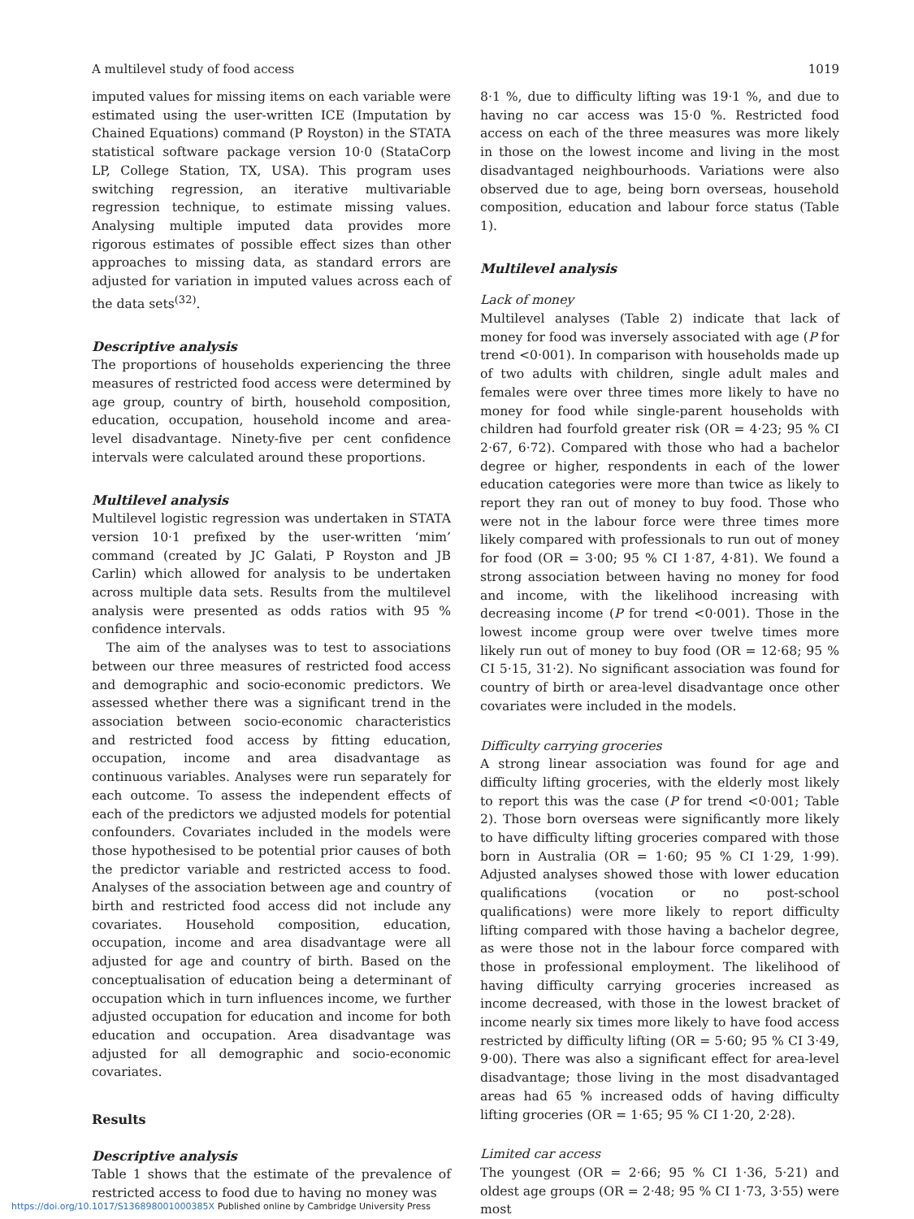A multilevel study of food access 1019
imputed values for missing items on each variable were estimated using the user-written ICE (Imputation by Chained Equations) command (P Royston) in the STATA statistical software package version 10·0 (StataCorp LP, College Station, TX, USA). This program uses switching regression, an iterative multivariable regression technique, to estimate missing values. Analysing multiple imputed data provides more rigorous estimates of possible effect sizes than other approaches to missing data, as standard errors are adjusted for variation in imputed values across each of the data sets<sup>(32)</sup>.
Descriptive analysis
The proportions of households experiencing the three measures of restricted food access were determined by age group, country of birth, household composition, education, occupation, household income and area-level disadvantage. Ninety-five per cent confidence intervals were calculated around these proportions.
Multilevel analysis
Multilevel logistic regression was undertaken in STATA version 10·1 prefixed by the user-written ‘mim’ command (created by JC Galati, P Royston and JB Carlin) which allowed for analysis to be undertaken across multiple data sets. Results from the multilevel analysis were presented as odds ratios with 95 % confidence intervals.
The aim of the analyses was to test to associations between our three measures of restricted food access and demographic and socio-economic predictors. We assessed whether there was a significant trend in the association between socio-economic characteristics and restricted food access by fitting education, occupation, income and area disadvantage as continuous variables. Analyses were run separately for each outcome. To assess the independent effects of each of the predictors we adjusted models for potential confounders. Covariates included in the models were those hypothesised to be potential prior causes of both the predictor variable and restricted access to food. Analyses of the association between age and country of birth and restricted food access did not include any covariates. Household composition, education, occupation, income and area disadvantage were all adjusted for age and country of birth. Based on the conceptualisation of education being a determinant of occupation which in turn influences income, we further adjusted occupation for education and income for both education and occupation. Area disadvantage was adjusted for all demographic and socio-economic covariates.
Results
Descriptive analysis
Table 1 shows that the estimate of the prevalence of restricted access to food due to having no money was
8·1 %, due to difficulty lifting was 19·1 %, and due to having no car access was 15·0 %. Restricted food access on each of the three measures was more likely in those on the lowest income and living in the most disadvantaged neighbourhoods. Variations were also observed due to age, being born overseas, household composition, education and labour force status (Table 1).
Multilevel analysis
Lack of money
Multilevel analyses (Table 2) indicate that lack of money for food was inversely associated with age (P for trend <0·001). In comparison with households made up of two adults with children, single adult males and females were over three times more likely to have no money for food while single-parent households with children had fourfold greater risk (OR = 4·23; 95 % CI 2·67, 6·72). Compared with those who had a bachelor degree or higher, respondents in each of the lower education categories were more than twice as likely to report they ran out of money to buy food. Those who were not in the labour force were three times more likely compared with professionals to run out of money for food (OR = 3·00; 95 % CI 1·87, 4·81). We found a strong association between having no money for food and income, with the likelihood increasing with decreasing income (P for trend <0·001). Those in the lowest income group were over twelve times more likely run out of money to buy food (OR = 12·68; 95 % CI 5·15, 31·2). No significant association was found for country of birth or area-level disadvantage once other covariates were included in the models.
Difficulty carrying groceries
A strong linear association was found for age and difficulty lifting groceries, with the elderly most likely to report this was the case (P for trend <0·001; Table 2). Those born overseas were significantly more likely to have difficulty lifting groceries compared with those born in Australia (OR = 1·60; 95 % CI 1·29, 1·99). Adjusted analyses showed those with lower education qualifications (vocation or no post-school qualifications) were more likely to report difficulty lifting compared with those having a bachelor degree, as were those not in the labour force compared with those in professional employment. The likelihood of having difficulty carrying groceries increased as income decreased, with those in the lowest bracket of income nearly six times more likely to have food access restricted by difficulty lifting (OR = 5·60; 95 % CI 3·49, 9·00). There was also a significant effect for area-level disadvantage; those living in the most disadvantaged areas had 65 % increased odds of having difficulty lifting groceries (OR = 1·65; 95 % CI 1·20, 2·28).
Limited car access
The youngest (OR = 2·66; 95 % CI 1·36, 5·21) and oldest age groups (OR = 2·48; 95 % CI 1·73, 3·55) were most
https://doi.org/10.1017/S136898001000385X Published online by Cambridge University Press